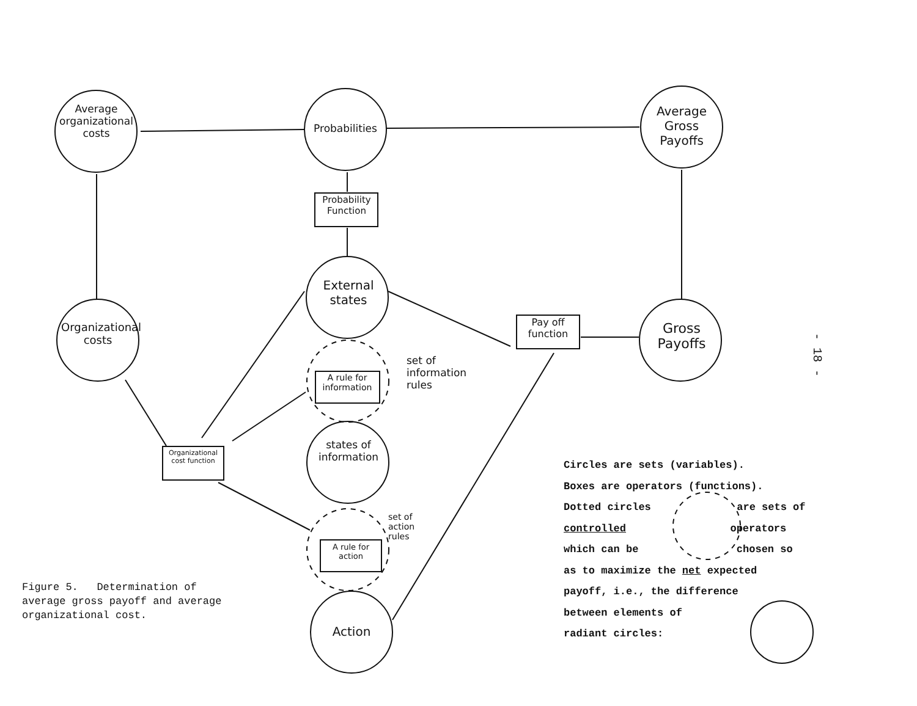Average organizational costs
Probabilities
Average Gross Payoffs
Probability Function
External states
Organizational costs
Pay off function
Gross Payoffs
A rule for information
set of information rules
Organizational cost function
states of information
set of action rules
A rule for action
Action
- 18 -
Figure 5. Determination of average gross payoff and average organizational cost.
Circles are sets (variables).
Boxes are operators (functions).
Dotted circles are sets of
controlled operators
which can be chosen so
as to maximize the net expected
payoff, i.e., the difference
between elements of
radiant circles: